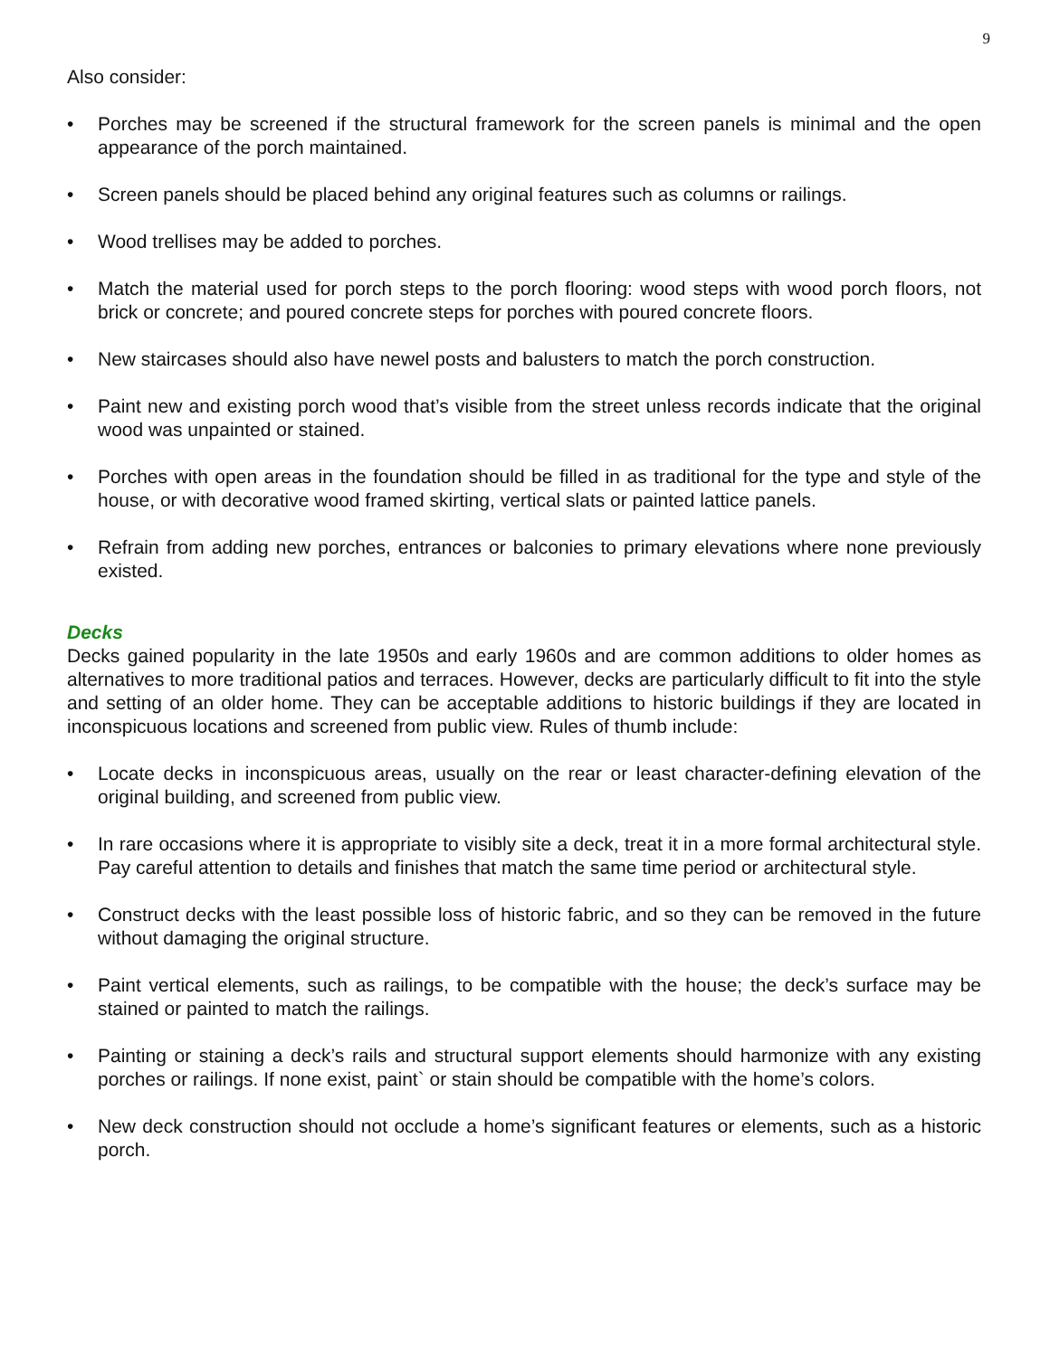9
Also consider:
• Porches may be screened if the structural framework for the screen panels is minimal and the open appearance of the porch maintained.
• Screen panels should be placed behind any original features such as columns or railings.
• Wood trellises may be added to porches.
• Match the material used for porch steps to the porch flooring: wood steps with wood porch floors, not brick or concrete; and poured concrete steps for porches with poured concrete floors.
• New staircases should also have newel posts and balusters to match the porch construction.
• Paint new and existing porch wood that’s visible from the street unless records indicate that the original wood was unpainted or stained.
• Porches with open areas in the foundation should be filled in as traditional for the type and style of the house, or with decorative wood framed skirting, vertical slats or painted lattice panels.
• Refrain from adding new porches, entrances or balconies to primary elevations where none previously existed.
Decks
Decks gained popularity in the late 1950s and early 1960s and are common additions to older homes as alternatives to more traditional patios and terraces. However, decks are particularly difficult to fit into the style and setting of an older home. They can be acceptable additions to historic buildings if they are located in inconspicuous locations and screened from public view. Rules of thumb include:
• Locate decks in inconspicuous areas, usually on the rear or least character-defining elevation of the original building, and screened from public view.
• In rare occasions where it is appropriate to visibly site a deck, treat it in a more formal architectural style. Pay careful attention to details and finishes that match the same time period or architectural style.
• Construct decks with the least possible loss of historic fabric, and so they can be removed in the future without damaging the original structure.
• Paint vertical elements, such as railings, to be compatible with the house; the deck’s surface may be stained or painted to match the railings.
• Painting or staining a deck’s rails and structural support elements should harmonize with any existing porches or railings. If none exist, paint` or stain should be compatible with the home’s colors.
• New deck construction should not occlude a home’s significant features or elements, such as a historic porch.